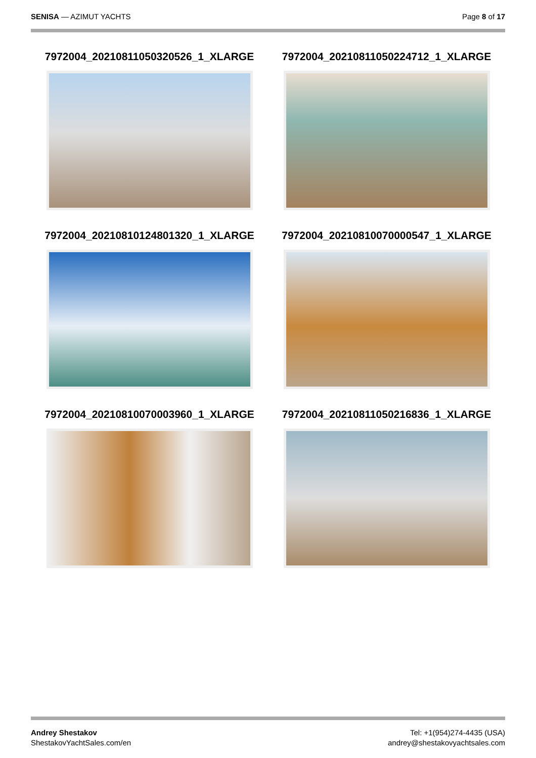SENISA — AZIMUT YACHTS Page 8 of 17
7972004_20210811050320526_1_XLARGE
7972004_20210811050224712_1_XLARGE
7972004_20210810124801320_1_XLARGE
7972004_20210810070000547_1_XLARGE
7972004_20210810070003960_1_XLARGE
7972004_20210811050216836_1_XLARGE
Andrey Shestakov
ShestakovYachtSales.com/en
Tel: +1(954)274-4435 (USA)
andrey@shestakovyachtsales.com